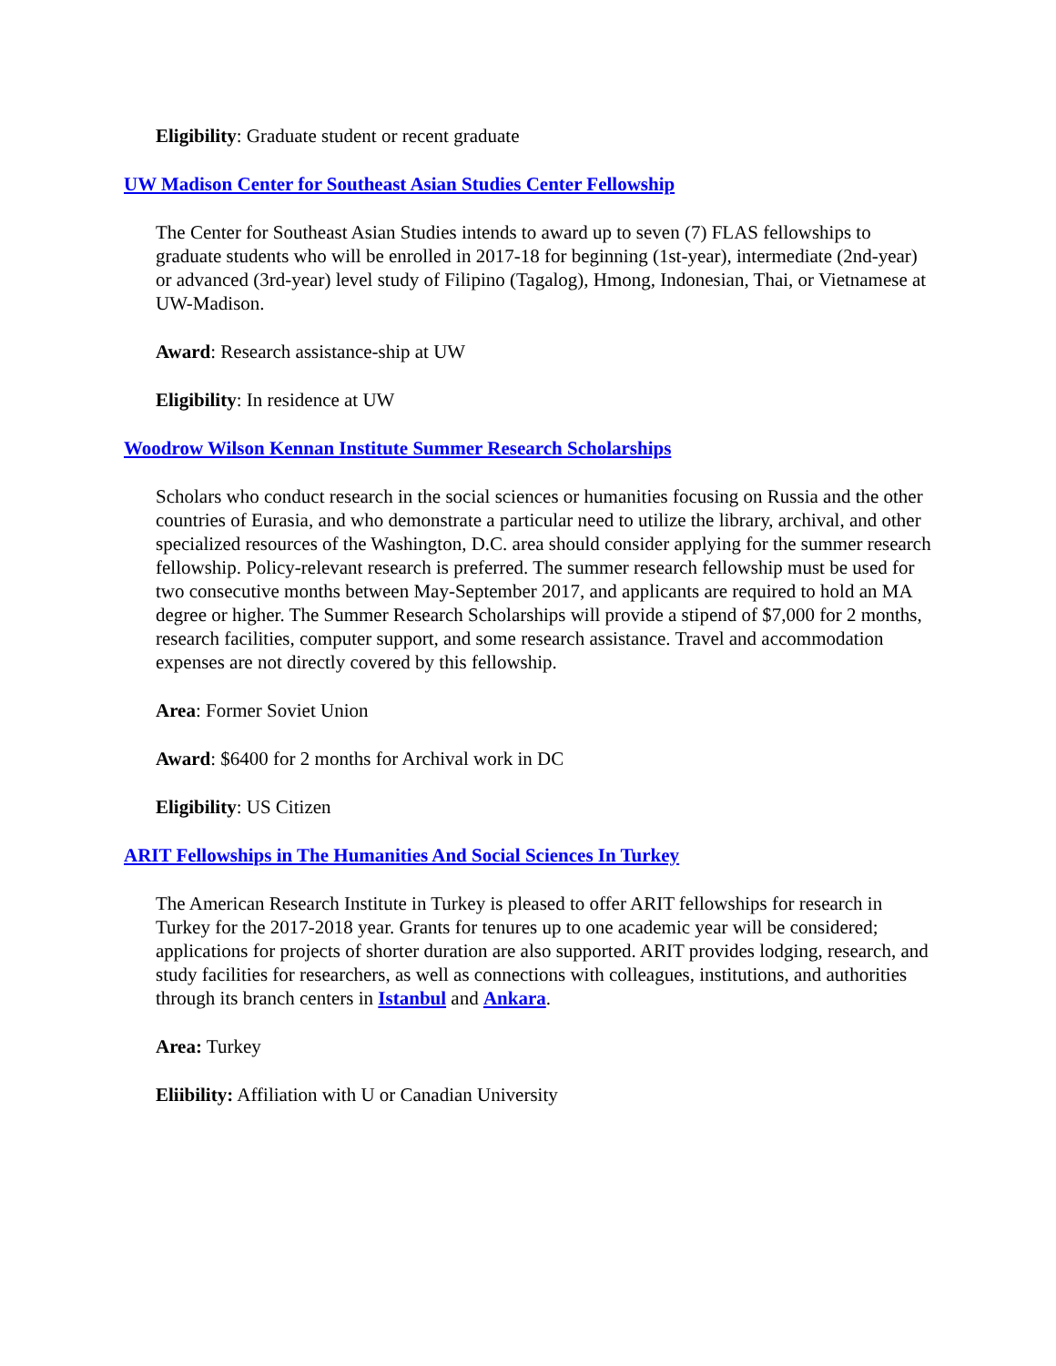Eligibility: Graduate student or recent graduate
UW Madison Center for Southeast Asian Studies Center Fellowship
The Center for Southeast Asian Studies intends to award up to seven (7) FLAS fellowships to graduate students who will be enrolled in 2017-18 for beginning (1st-year), intermediate (2nd-year) or advanced (3rd-year) level study of Filipino (Tagalog), Hmong, Indonesian, Thai, or Vietnamese at UW-Madison.
Award: Research assistance-ship at UW
Eligibility: In residence at UW
Woodrow Wilson Kennan Institute Summer Research Scholarships
Scholars who conduct research in the social sciences or humanities focusing on Russia and the other countries of Eurasia, and who demonstrate a particular need to utilize the library, archival, and other specialized resources of the Washington, D.C. area should consider applying for the summer research fellowship. Policy-relevant research is preferred. The summer research fellowship must be used for two consecutive months between May-September 2017, and applicants are required to hold an MA degree or higher. The Summer Research Scholarships will provide a stipend of $7,000 for 2 months, research facilities, computer support, and some research assistance. Travel and accommodation expenses are not directly covered by this fellowship.
Area: Former Soviet Union
Award: $6400 for 2 months for Archival work in DC
Eligibility: US Citizen
ARIT Fellowships in The Humanities And Social Sciences In Turkey
The American Research Institute in Turkey is pleased to offer ARIT fellowships for research in Turkey for the 2017-2018 year. Grants for tenures up to one academic year will be considered; applications for projects of shorter duration are also supported. ARIT provides lodging, research, and study facilities for researchers, as well as connections with colleagues, institutions, and authorities through its branch centers in Istanbul and Ankara.
Area: Turkey
Eliibility: Affiliation with U or Canadian University